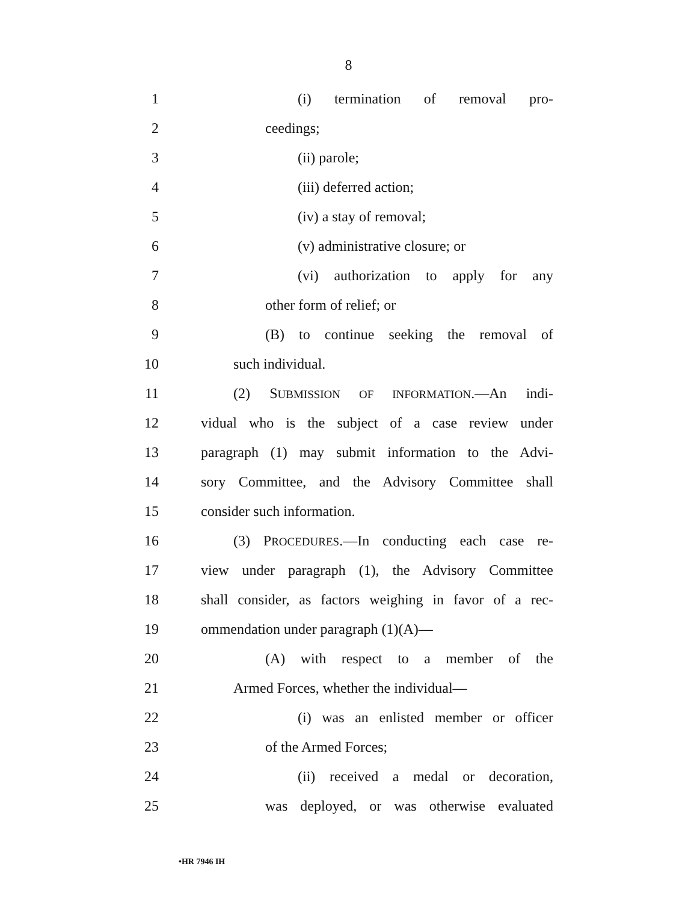8
1 (i) termination of removal pro-
2 ceedings;
3 (ii) parole;
4 (iii) deferred action;
5 (iv) a stay of removal;
6 (v) administrative closure; or
7 (vi) authorization to apply for any
8 other form of relief; or
9 (B) to continue seeking the removal of
10 such individual.
11 (2) SUBMISSION OF INFORMATION.—An indi-
12
vidual who is the subject of a case review under
13
paragraph (1) may submit information to the Advi-
14
sory Committee, and the Advisory Committee shall
15 consider such information.
16 (3) PROCEDURES.—In conducting each case re-
17
view under paragraph (1), the Advisory Committee
18
shall consider, as factors weighing in favor of a rec-
19 ommendation under paragraph (1)(A)—
20 (A) with respect to a member of the
21 Armed Forces, whether the individual—
22 (i) was an enlisted member or officer
23 of the Armed Forces;
24 (ii) received a medal or decoration,
25 was deployed, or was otherwise evaluated
•HR 7946 IH